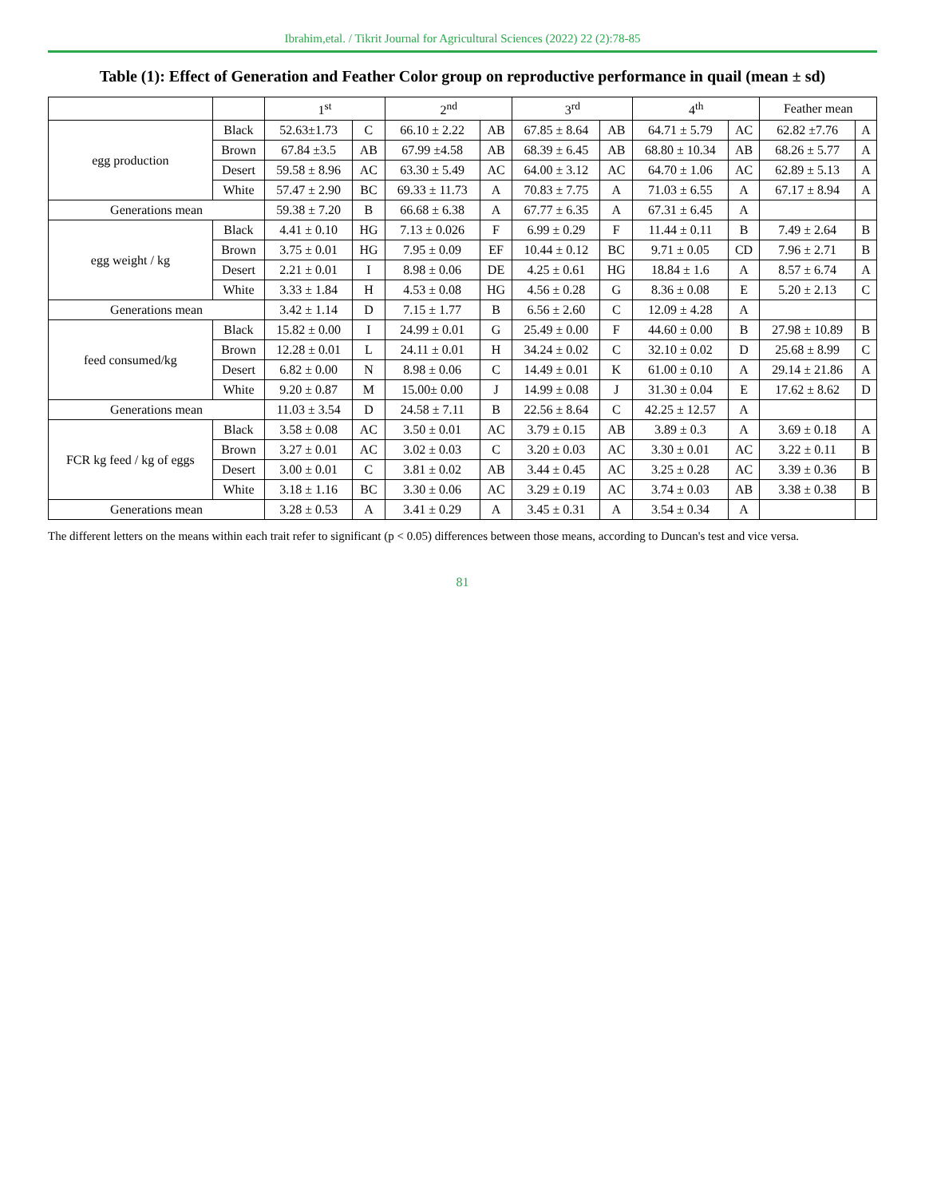Ibrahim,etal. / Tikrit Journal for Agricultural Sciences (2022) 22 (2):78-85
Table (1): Effect of Generation and Feather Color group on reproductive performance in quail (mean ± sd)
| | | 1<sup>st</sup> | | 2<sup>nd</sup> | | 3<sup>rd</sup> | | 4<sup>th</sup> | | Feather mean | |
| --- | --- | --- | --- | --- | --- | --- | --- | --- | --- | --- | --- |
| egg production | Black | 52.63±1.73 | C | 66.10 ± 2.22 | AB | 67.85 ± 8.64 | AB | 64.71 ± 5.79 | AC | 62.82 ±7.76 | A |
| | Brown | 67.84 ±3.5 | AB | 67.99 ±4.58 | AB | 68.39 ± 6.45 | AB | 68.80 ± 10.34 | AB | 68.26 ± 5.77 | A |
| | Desert | 59.58 ± 8.96 | AC | 63.30 ± 5.49 | AC | 64.00 ± 3.12 | AC | 64.70 ± 1.06 | AC | 62.89 ± 5.13 | A |
| | White | 57.47 ± 2.90 | BC | 69.33 ± 11.73 | A | 70.83 ± 7.75 | A | 71.03 ± 6.55 | A | 67.17 ± 8.94 | A |
| Generations mean | | 59.38 ± 7.20 | B | 66.68 ± 6.38 | A | 67.77 ± 6.35 | A | 67.31 ± 6.45 | A | | |
| egg weight / kg | Black | 4.41 ± 0.10 | HG | 7.13 ± 0.026 | F | 6.99 ± 0.29 | F | 11.44 ± 0.11 | B | 7.49 ± 2.64 | B |
| | Brown | 3.75 ± 0.01 | HG | 7.95 ± 0.09 | EF | 10.44 ± 0.12 | BC | 9.71 ± 0.05 | CD | 7.96 ± 2.71 | B |
| | Desert | 2.21 ± 0.01 | I | 8.98 ± 0.06 | DE | 4.25 ± 0.61 | HG | 18.84 ± 1.6 | A | 8.57 ± 6.74 | A |
| | White | 3.33 ± 1.84 | H | 4.53 ± 0.08 | HG | 4.56 ± 0.28 | G | 8.36 ± 0.08 | E | 5.20 ± 2.13 | C |
| Generations mean | | 3.42 ± 1.14 | D | 7.15 ± 1.77 | B | 6.56 ± 2.60 | C | 12.09 ± 4.28 | A | | |
| feed consumed/kg | Black | 15.82 ± 0.00 | I | 24.99 ± 0.01 | G | 25.49 ± 0.00 | F | 44.60 ± 0.00 | B | 27.98 ± 10.89 | B |
| | Brown | 12.28 ± 0.01 | L | 24.11 ± 0.01 | H | 34.24 ± 0.02 | C | 32.10 ± 0.02 | D | 25.68 ± 8.99 | C |
| | Desert | 6.82 ± 0.00 | N | 8.98 ± 0.06 | C | 14.49 ± 0.01 | K | 61.00 ± 0.10 | A | 29.14 ± 21.86 | A |
| | White | 9.20 ± 0.87 | M | 15.00± 0.00 | J | 14.99 ± 0.08 | J | 31.30 ± 0.04 | E | 17.62 ± 8.62 | D |
| Generations mean | | 11.03 ± 3.54 | D | 24.58 ± 7.11 | B | 22.56 ± 8.64 | C | 42.25 ± 12.57 | A | | |
| FCR kg feed / kg of eggs | Black | 3.58 ± 0.08 | AC | 3.50 ± 0.01 | AC | 3.79 ± 0.15 | AB | 3.89 ± 0.3 | A | 3.69 ± 0.18 | A |
| | Brown | 3.27 ± 0.01 | AC | 3.02 ± 0.03 | C | 3.20 ± 0.03 | AC | 3.30 ± 0.01 | AC | 3.22 ± 0.11 | B |
| | Desert | 3.00 ± 0.01 | C | 3.81 ± 0.02 | AB | 3.44 ± 0.45 | AC | 3.25 ± 0.28 | AC | 3.39 ± 0.36 | B |
| | White | 3.18 ± 1.16 | BC | 3.30 ± 0.06 | AC | 3.29 ± 0.19 | AC | 3.74 ± 0.03 | AB | 3.38 ± 0.38 | B |
| Generations mean | | 3.28 ± 0.53 | A | 3.41 ± 0.29 | A | 3.45 ± 0.31 | A | 3.54 ± 0.34 | A | | |
The different letters on the means within each trait refer to significant (p < 0.05) differences between those means, according to Duncan's test and vice versa.
81